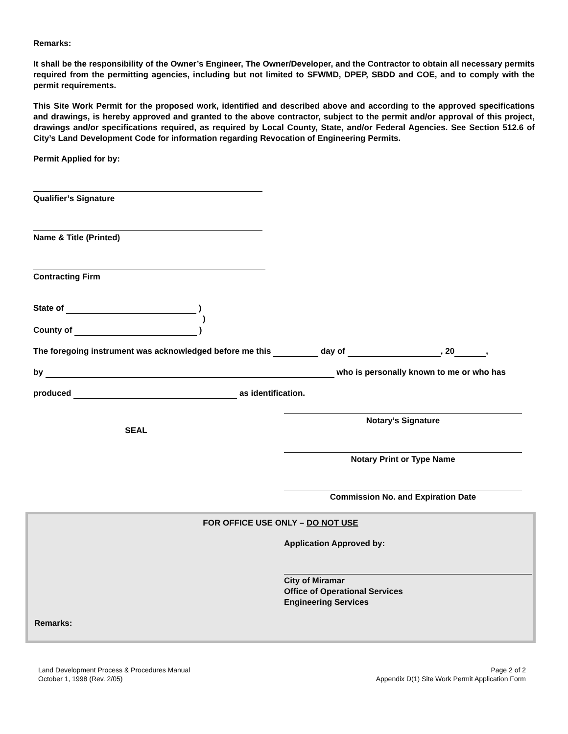Remarks:
It shall be the responsibility of the Owner’s Engineer, The Owner/Developer, and the Contractor to obtain all necessary permits required from the permitting agencies, including but not limited to SFWMD, DPEP, SBDD and COE, and to comply with the permit requirements.
This Site Work Permit for the proposed work, identified and described above and according to the approved specifications and drawings, is hereby approved and granted to the above contractor, subject to the permit and/or approval of this project, drawings and/or specifications required, as required by Local County, State, and/or Federal Agencies. See Section 512.6 of City’s Land Development Code for information regarding Revocation of Engineering Permits.
Permit Applied for by:
Qualifier’s Signature
Name & Title (Printed)
Contracting Firm
State of )
)
County of )
The foregoing instrument was acknowledged before me this day of , 20 ,
by who is personally known to me or who has
produced as identification.
SEAL
Notary’s Signature
Notary Print or Type Name
Commission No. and Expiration Date
FOR OFFICE USE ONLY – DO NOT USE
Application Approved by:
City of Miramar
Office of Operational Services
Engineering Services
Remarks:
Land Development Process & Procedures Manual
October 1, 1998 (Rev. 2/05)
Page 2 of 2
Appendix D(1) Site Work Permit Application Form